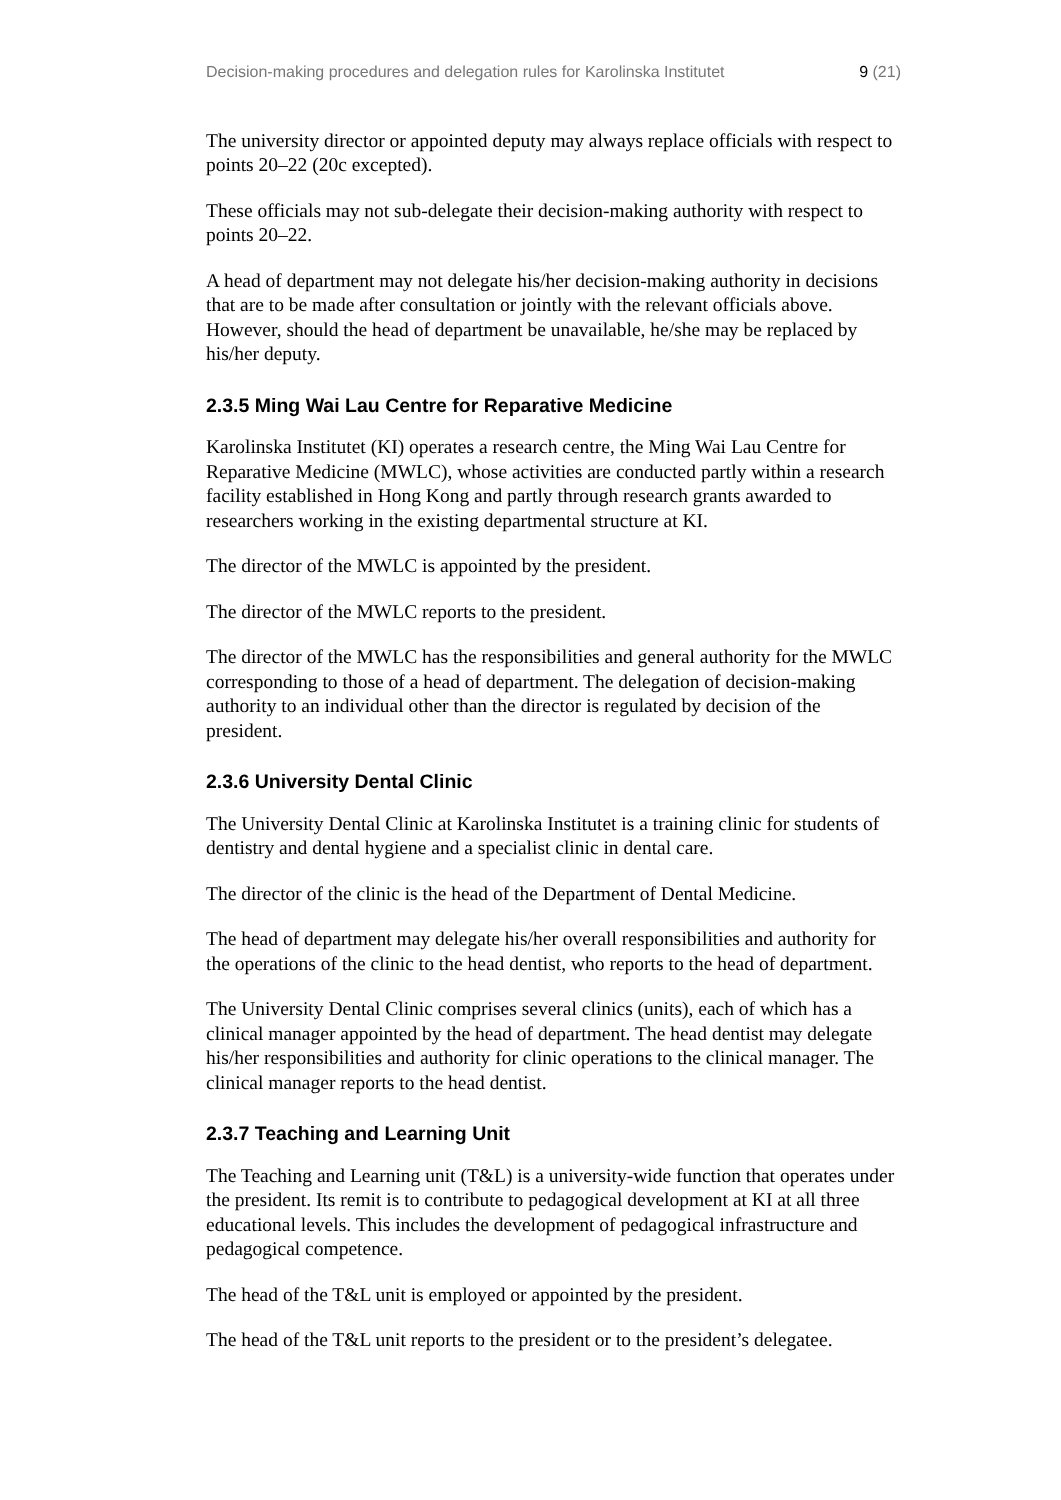Decision-making procedures and delegation rules for Karolinska Institutet 9 (21)
The university director or appointed deputy may always replace officials with respect to points 20–22 (20c excepted).
These officials may not sub-delegate their decision-making authority with respect to points 20–22.
A head of department may not delegate his/her decision-making authority in decisions that are to be made after consultation or jointly with the relevant officials above. However, should the head of department be unavailable, he/she may be replaced by his/her deputy.
2.3.5 Ming Wai Lau Centre for Reparative Medicine
Karolinska Institutet (KI) operates a research centre, the Ming Wai Lau Centre for Reparative Medicine (MWLC), whose activities are conducted partly within a research facility established in Hong Kong and partly through research grants awarded to researchers working in the existing departmental structure at KI.
The director of the MWLC is appointed by the president.
The director of the MWLC reports to the president.
The director of the MWLC has the responsibilities and general authority for the MWLC corresponding to those of a head of department. The delegation of decision-making authority to an individual other than the director is regulated by decision of the president.
2.3.6 University Dental Clinic
The University Dental Clinic at Karolinska Institutet is a training clinic for students of dentistry and dental hygiene and a specialist clinic in dental care.
The director of the clinic is the head of the Department of Dental Medicine.
The head of department may delegate his/her overall responsibilities and authority for the operations of the clinic to the head dentist, who reports to the head of department.
The University Dental Clinic comprises several clinics (units), each of which has a clinical manager appointed by the head of department. The head dentist may delegate his/her responsibilities and authority for clinic operations to the clinical manager. The clinical manager reports to the head dentist.
2.3.7 Teaching and Learning Unit
The Teaching and Learning unit (T&L) is a university-wide function that operates under the president. Its remit is to contribute to pedagogical development at KI at all three educational levels. This includes the development of pedagogical infrastructure and pedagogical competence.
The head of the T&L unit is employed or appointed by the president.
The head of the T&L unit reports to the president or to the president’s delegatee.